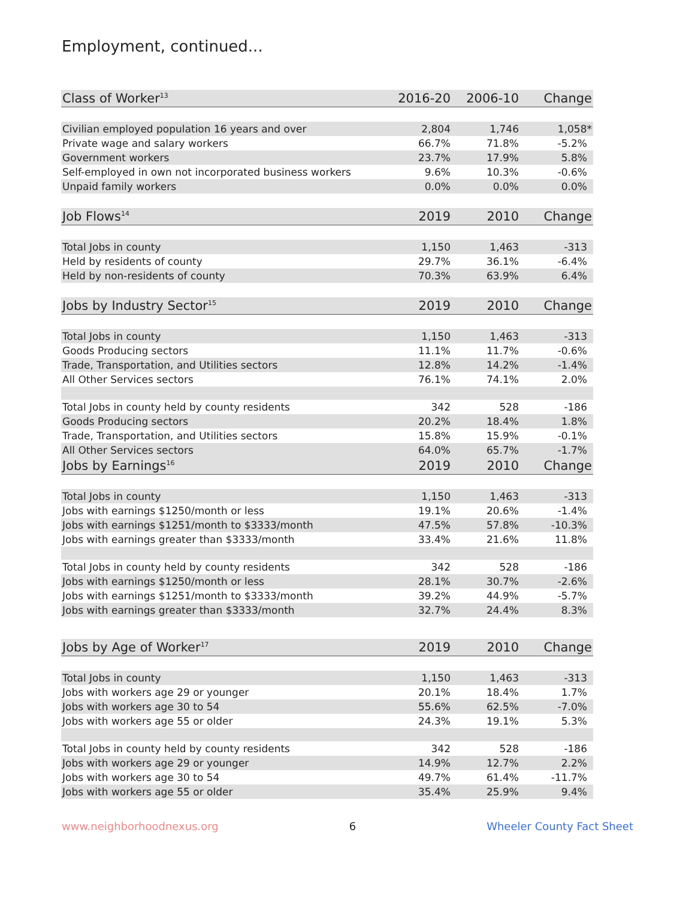Employment, continued...
| Class of Worker<sup>13</sup> | 2016-20 | 2006-10 | Change |
| --- | --- | --- | --- |
| Civilian employed population 16 years and over | 2,804 | 1,746 | 1,058* |
| Private wage and salary workers | 66.7% | 71.8% | -5.2% |
| Government workers | 23.7% | 17.9% | 5.8% |
| Self-employed in own not incorporated business workers | 9.6% | 10.3% | -0.6% |
| Unpaid family workers | 0.0% | 0.0% | 0.0% |
| Job Flows<sup>14</sup> | 2019 | 2010 | Change |
| Total Jobs in county | 1,150 | 1,463 | -313 |
| Held by residents of county | 29.7% | 36.1% | -6.4% |
| Held by non-residents of county | 70.3% | 63.9% | 6.4% |
| Jobs by Industry Sector<sup>15</sup> | 2019 | 2010 | Change |
| Total Jobs in county | 1,150 | 1,463 | -313 |
| Goods Producing sectors | 11.1% | 11.7% | -0.6% |
| Trade, Transportation, and Utilities sectors | 12.8% | 14.2% | -1.4% |
| All Other Services sectors | 76.1% | 74.1% | 2.0% |
| Total Jobs in county held by county residents | 342 | 528 | -186 |
| Goods Producing sectors | 20.2% | 18.4% | 1.8% |
| Trade, Transportation, and Utilities sectors | 15.8% | 15.9% | -0.1% |
| All Other Services sectors | 64.0% | 65.7% | -1.7% |
| Jobs by Earnings<sup>16</sup> | 2019 | 2010 | Change |
| Total Jobs in county | 1,150 | 1,463 | -313 |
| Jobs with earnings $1250/month or less | 19.1% | 20.6% | -1.4% |
| Jobs with earnings $1251/month to $3333/month | 47.5% | 57.8% | -10.3% |
| Jobs with earnings greater than $3333/month | 33.4% | 21.6% | 11.8% |
| Total Jobs in county held by county residents | 342 | 528 | -186 |
| Jobs with earnings $1250/month or less | 28.1% | 30.7% | -2.6% |
| Jobs with earnings $1251/month to $3333/month | 39.2% | 44.9% | -5.7% |
| Jobs with earnings greater than $3333/month | 32.7% | 24.4% | 8.3% |
| Jobs by Age of Worker<sup>17</sup> | 2019 | 2010 | Change |
| Total Jobs in county | 1,150 | 1,463 | -313 |
| Jobs with workers age 29 or younger | 20.1% | 18.4% | 1.7% |
| Jobs with workers age 30 to 54 | 55.6% | 62.5% | -7.0% |
| Jobs with workers age 55 or older | 24.3% | 19.1% | 5.3% |
| Total Jobs in county held by county residents | 342 | 528 | -186 |
| Jobs with workers age 29 or younger | 14.9% | 12.7% | 2.2% |
| Jobs with workers age 30 to 54 | 49.7% | 61.4% | -11.7% |
| Jobs with workers age 55 or older | 35.4% | 25.9% | 9.4% |
www.neighborhoodnexus.org 6 Wheeler County Fact Sheet